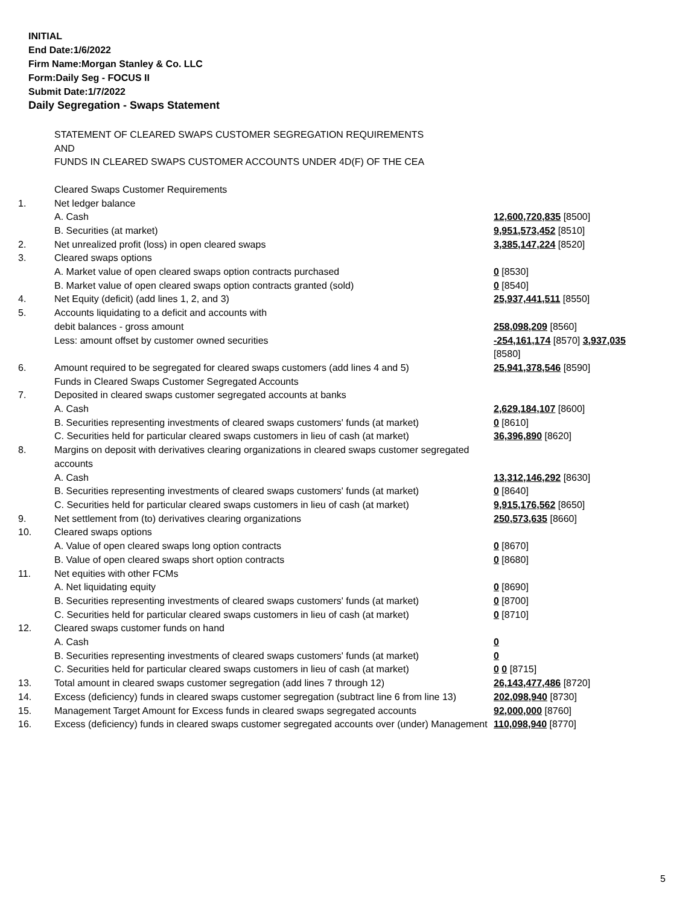INITIAL
End Date:1/6/2022
Firm Name:Morgan Stanley & Co. LLC
Form:Daily Seg - FOCUS II
Submit Date:1/7/2022
Daily Segregation - Swaps Statement
| | STATEMENT OF CLEARED SWAPS CUSTOMER SEGREGATION REQUIREMENTS AND FUNDS IN CLEARED SWAPS CUSTOMER ACCOUNTS UNDER 4D(F) OF THE CEA | |
| | Cleared Swaps Customer Requirements | |
| 1. | Net ledger balance | |
| | A. Cash | 12,600,720,835 [8500] |
| | B. Securities (at market) | 9,951,573,452 [8510] |
| 2. | Net unrealized profit (loss) in open cleared swaps | 3,385,147,224 [8520] |
| 3. | Cleared swaps options | |
| | A. Market value of open cleared swaps option contracts purchased | 0 [8530] |
| | B. Market value of open cleared swaps option contracts granted (sold) | 0 [8540] |
| 4. | Net Equity (deficit) (add lines 1, 2, and 3) | 25,937,441,511 [8550] |
| 5. | Accounts liquidating to a deficit and accounts with | |
| | debit balances - gross amount | 258,098,209 [8560] |
| | Less: amount offset by customer owned securities | -254,161,174 [8570] 3,937,035 [8580] |
| 6. | Amount required to be segregated for cleared swaps customers (add lines 4 and 5) | 25,941,378,546 [8590] |
| | Funds in Cleared Swaps Customer Segregated Accounts | |
| 7. | Deposited in cleared swaps customer segregated accounts at banks | |
| | A. Cash | 2,629,184,107 [8600] |
| | B. Securities representing investments of cleared swaps customers' funds (at market) | 0 [8610] |
| | C. Securities held for particular cleared swaps customers in lieu of cash (at market) | 36,396,890 [8620] |
| 8. | Margins on deposit with derivatives clearing organizations in cleared swaps customer segregated accounts | |
| | A. Cash | 13,312,146,292 [8630] |
| | B. Securities representing investments of cleared swaps customers' funds (at market) | 0 [8640] |
| | C. Securities held for particular cleared swaps customers in lieu of cash (at market) | 9,915,176,562 [8650] |
| 9. | Net settlement from (to) derivatives clearing organizations | 250,573,635 [8660] |
| 10. | Cleared swaps options | |
| | A. Value of open cleared swaps long option contracts | 0 [8670] |
| | B. Value of open cleared swaps short option contracts | 0 [8680] |
| 11. | Net equities with other FCMs | |
| | A. Net liquidating equity | 0 [8690] |
| | B. Securities representing investments of cleared swaps customers' funds (at market) | 0 [8700] |
| | C. Securities held for particular cleared swaps customers in lieu of cash (at market) | 0 [8710] |
| 12. | Cleared swaps customer funds on hand | |
| | A. Cash | 0 |
| | B. Securities representing investments of cleared swaps customers' funds (at market) | 0 |
| | C. Securities held for particular cleared swaps customers in lieu of cash (at market) | 0 0 [8715] |
| 13. | Total amount in cleared swaps customer segregation (add lines 7 through 12) | 26,143,477,486 [8720] |
| 14. | Excess (deficiency) funds in cleared swaps customer segregation (subtract line 6 from line 13) | 202,098,940 [8730] |
| 15. | Management Target Amount for Excess funds in cleared swaps segregated accounts | 92,000,000 [8760] |
| 16. | Excess (deficiency) funds in cleared swaps customer segregated accounts over (under) Management | 110,098,940 [8770] |
5